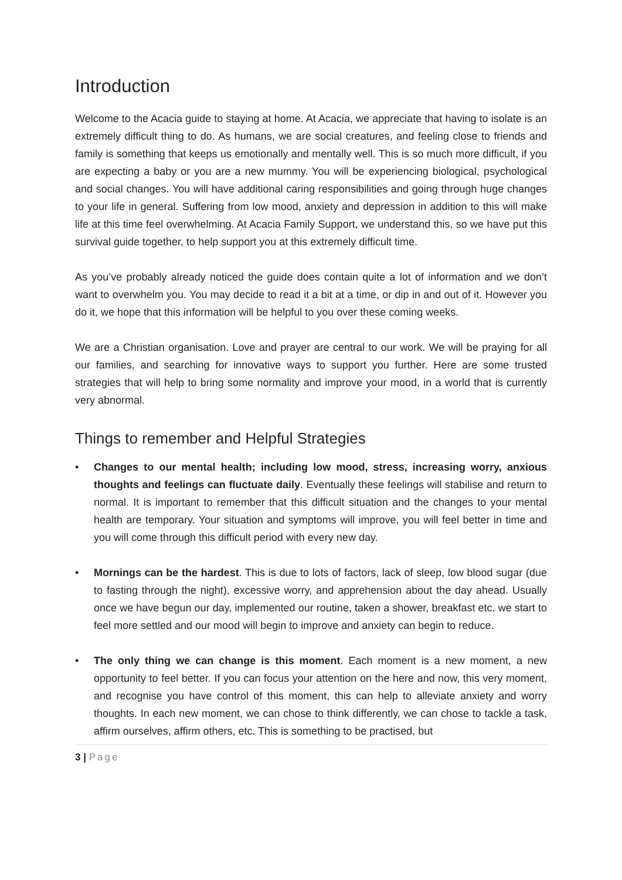Introduction
Welcome to the Acacia guide to staying at home. At Acacia, we appreciate that having to isolate is an extremely difficult thing to do. As humans, we are social creatures, and feeling close to friends and family is something that keeps us emotionally and mentally well. This is so much more difficult, if you are expecting a baby or you are a new mummy. You will be experiencing biological, psychological and social changes. You will have additional caring responsibilities and going through huge changes to your life in general. Suffering from low mood, anxiety and depression in addition to this will make life at this time feel overwhelming. At Acacia Family Support, we understand this, so we have put this survival guide together, to help support you at this extremely difficult time.
As you’ve probably already noticed the guide does contain quite a lot of information and we don’t want to overwhelm you. You may decide to read it a bit at a time, or dip in and out of it. However you do it, we hope that this information will be helpful to you over these coming weeks.
We are a Christian organisation. Love and prayer are central to our work. We will be praying for all our families, and searching for innovative ways to support you further. Here are some trusted strategies that will help to bring some normality and improve your mood, in a world that is currently very abnormal.
Things to remember and Helpful Strategies
• Changes to our mental health; including low mood, stress, increasing worry, anxious thoughts and feelings can fluctuate daily. Eventually these feelings will stabilise and return to normal. It is important to remember that this difficult situation and the changes to your mental health are temporary. Your situation and symptoms will improve, you will feel better in time and you will come through this difficult period with every new day.
• Mornings can be the hardest. This is due to lots of factors, lack of sleep, low blood sugar (due to fasting through the night), excessive worry, and apprehension about the day ahead. Usually once we have begun our day, implemented our routine, taken a shower, breakfast etc. we start to feel more settled and our mood will begin to improve and anxiety can begin to reduce.
• The only thing we can change is this moment. Each moment is a new moment, a new opportunity to feel better. If you can focus your attention on the here and now, this very moment, and recognise you have control of this moment, this can help to alleviate anxiety and worry thoughts. In each new moment, we can chose to think differently, we can chose to tackle a task, affirm ourselves, affirm others, etc. This is something to be practised, but
3 | Page